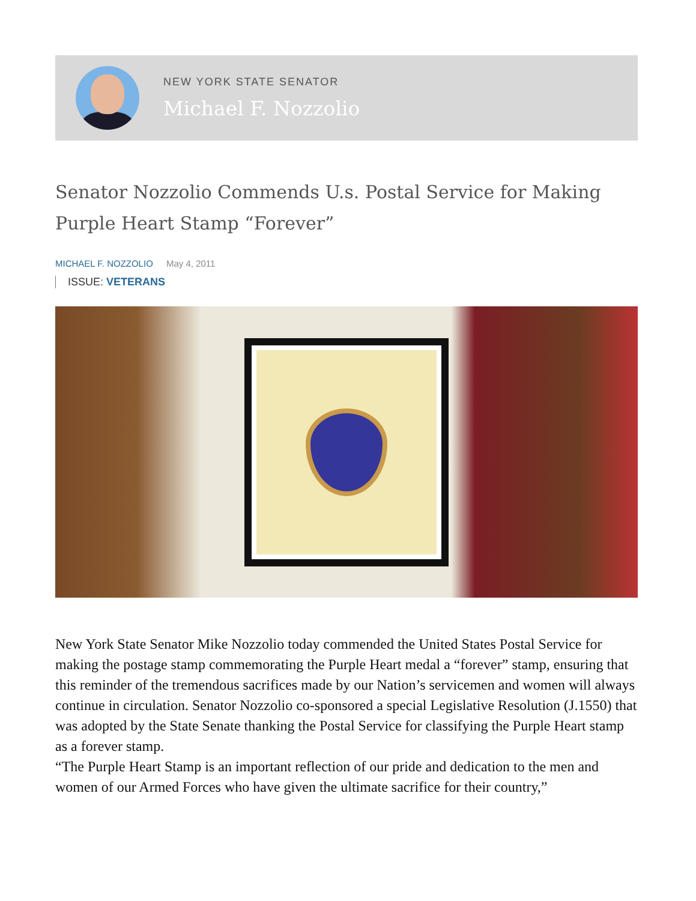NEW YORK STATE SENATOR
Michael F. Nozzolio
Senator Nozzolio Commends U.s. Postal Service for Making Purple Heart Stamp “Forever”
MICHAEL F. NOZZOLIO May 4, 2011
ISSUE: VETERANS
New York State Senator Mike Nozzolio today commended the United States Postal Service for making the postage stamp commemorating the Purple Heart medal a “forever” stamp, ensuring that this reminder of the tremendous sacrifices made by our Nation’s servicemen and women will always continue in circulation. Senator Nozzolio co-sponsored a special Legislative Resolution (J.1550) that was adopted by the State Senate thanking the Postal Service for classifying the Purple Heart stamp as a forever stamp.
“The Purple Heart Stamp is an important reflection of our pride and dedication to the men and women of our Armed Forces who have given the ultimate sacrifice for their country,”